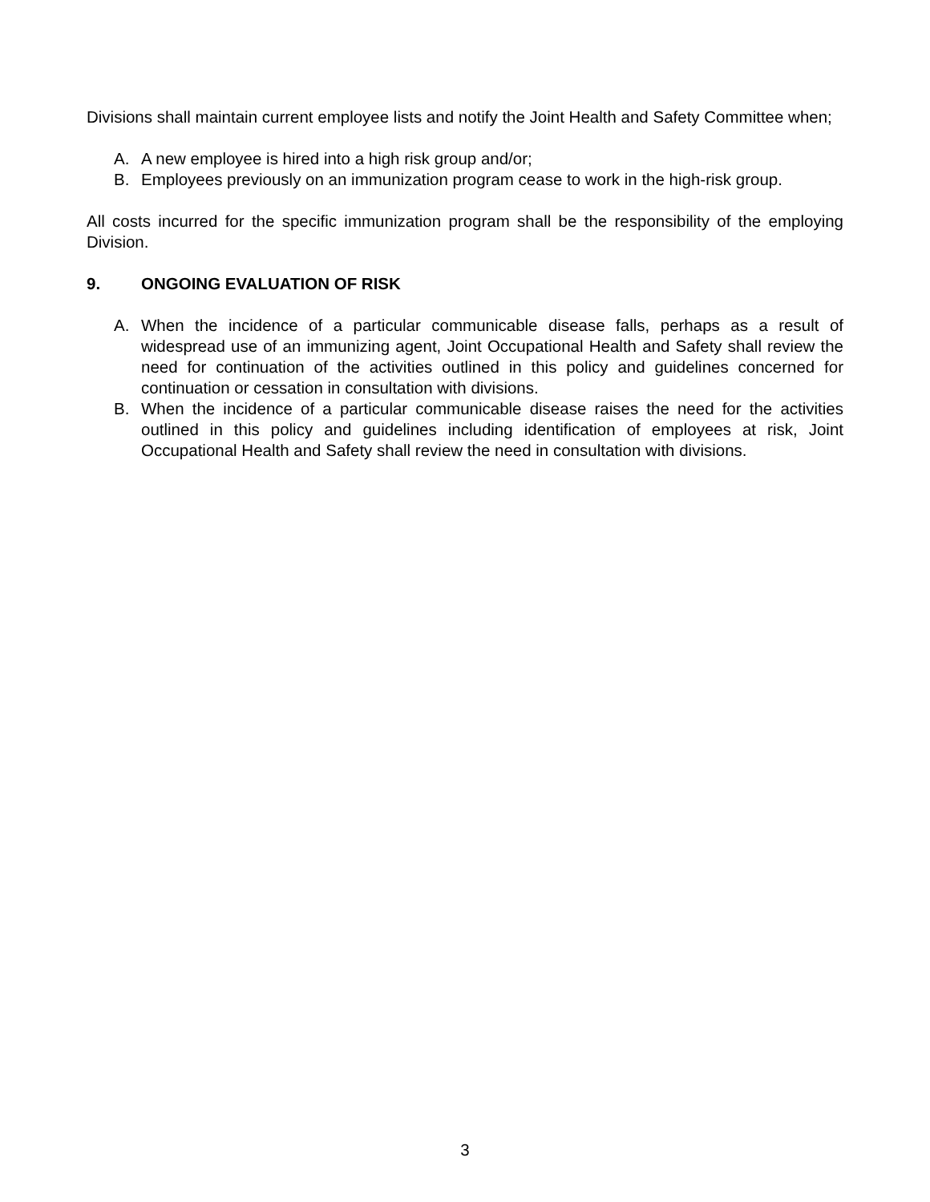Divisions shall maintain current employee lists and notify the Joint Health and Safety Committee when;
A. A new employee is hired into a high risk group and/or;
B. Employees previously on an immunization program cease to work in the high-risk group.
All costs incurred for the specific immunization program shall be the responsibility of the employing Division.
9. ONGOING EVALUATION OF RISK
A. When the incidence of a particular communicable disease falls, perhaps as a result of widespread use of an immunizing agent, Joint Occupational Health and Safety shall review the need for continuation of the activities outlined in this policy and guidelines concerned for continuation or cessation in consultation with divisions.
B. When the incidence of a particular communicable disease raises the need for the activities outlined in this policy and guidelines including identification of employees at risk, Joint Occupational Health and Safety shall review the need in consultation with divisions.
3